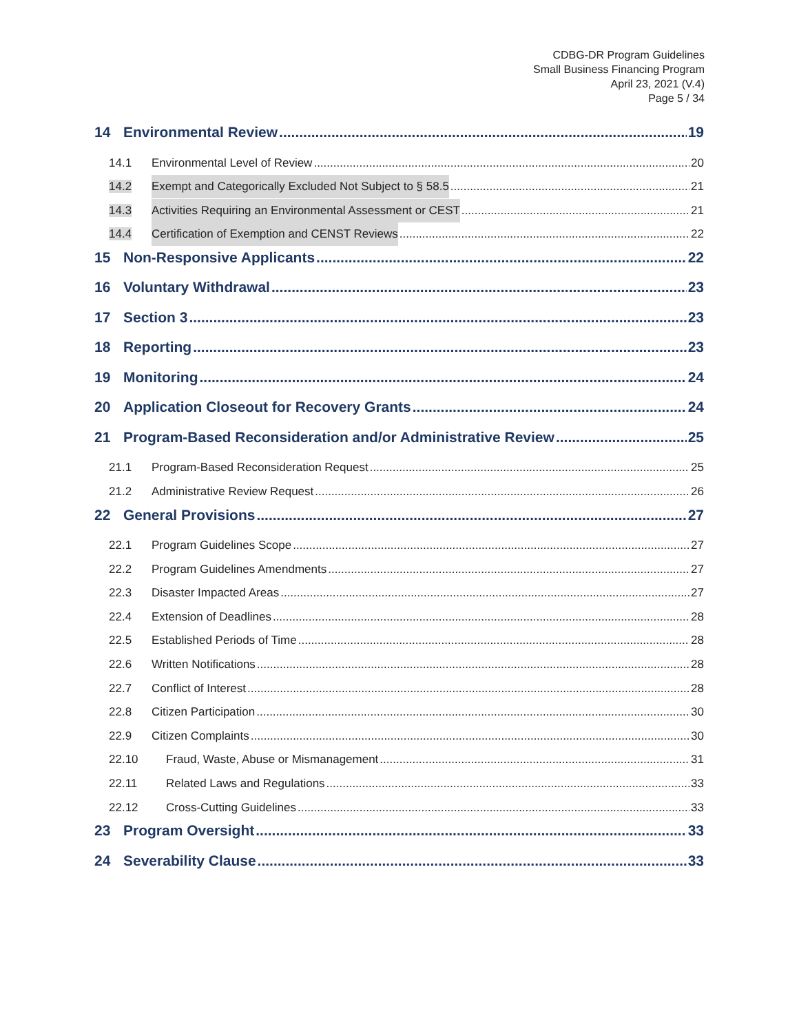CDBG-DR Program Guidelines
Small Business Financing Program
April 23, 2021 (V.4)
Page 5 / 34
14 Environmental Review 19
14.1 Environmental Level of Review 20
14.2 Exempt and Categorically Excluded Not Subject to § 58.5 21
14.3 Activities Requiring an Environmental Assessment or CEST 21
14.4 Certification of Exemption and CENST Reviews 22
15 Non-Responsive Applicants 22
16 Voluntary Withdrawal 23
17 Section 3 23
18 Reporting 23
19 Monitoring 24
20 Application Closeout for Recovery Grants 24
21 Program-Based Reconsideration and/or Administrative Review 25
21.1 Program-Based Reconsideration Request 25
21.2 Administrative Review Request 26
22 General Provisions 27
22.1 Program Guidelines Scope 27
22.2 Program Guidelines Amendments 27
22.3 Disaster Impacted Areas 27
22.4 Extension of Deadlines 28
22.5 Established Periods of Time 28
22.6 Written Notifications 28
22.7 Conflict of Interest 28
22.8 Citizen Participation 30
22.9 Citizen Complaints 30
22.10 Fraud, Waste, Abuse or Mismanagement 31
22.11 Related Laws and Regulations 33
22.12 Cross-Cutting Guidelines 33
23 Program Oversight 33
24 Severability Clause 33